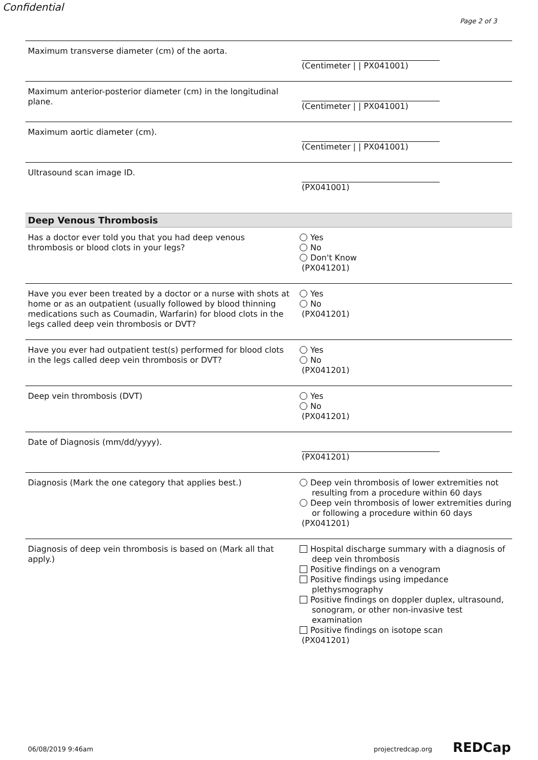Confidential
Page 2 of 3
Maximum transverse diameter (cm) of the aorta. (Centimeter | | PX041001)
Maximum anterior-posterior diameter (cm) in the longitudinal plane.
(Centimeter | | PX041001)
Maximum aortic diameter (cm). (Centimeter | | PX041001)
Ultrasound scan image ID. (PX041001)
Deep Venous Thrombosis
Has a doctor ever told you that you had deep venous thrombosis or blood clots in your legs?
Yes
No
Don't Know
(PX041201)
Have you ever been treated by a doctor or a nurse with shots at home or as an outpatient (usually followed by blood thinning medications such as Coumadin, Warfarin) for blood clots in the legs called deep vein thrombosis or DVT?
Yes
No
(PX041201)
Have you ever had outpatient test(s) performed for blood clots in the legs called deep vein thrombosis or DVT?
Yes
No
(PX041201)
Deep vein thrombosis (DVT) Yes
No
(PX041201)
Date of Diagnosis (mm/dd/yyyy). (PX041201)
Diagnosis (Mark the one category that applies best.) Deep vein thrombosis of lower extremities not resulting from a procedure within 60 days
Deep vein thrombosis of lower extremities during or following a procedure within 60 days
(PX041201)
Diagnosis of deep vein thrombosis is based on (Mark all that apply.)
Hospital discharge summary with a diagnosis of deep vein thrombosis
Positive findings on a venogram
Positive findings using impedance plethysmography
Positive findings on doppler duplex, ultrasound, sonogram, or other non-invasive test examination
Positive findings on isotope scan
(PX041201)
06/08/2019 9:46am projectredcap.org REDCap